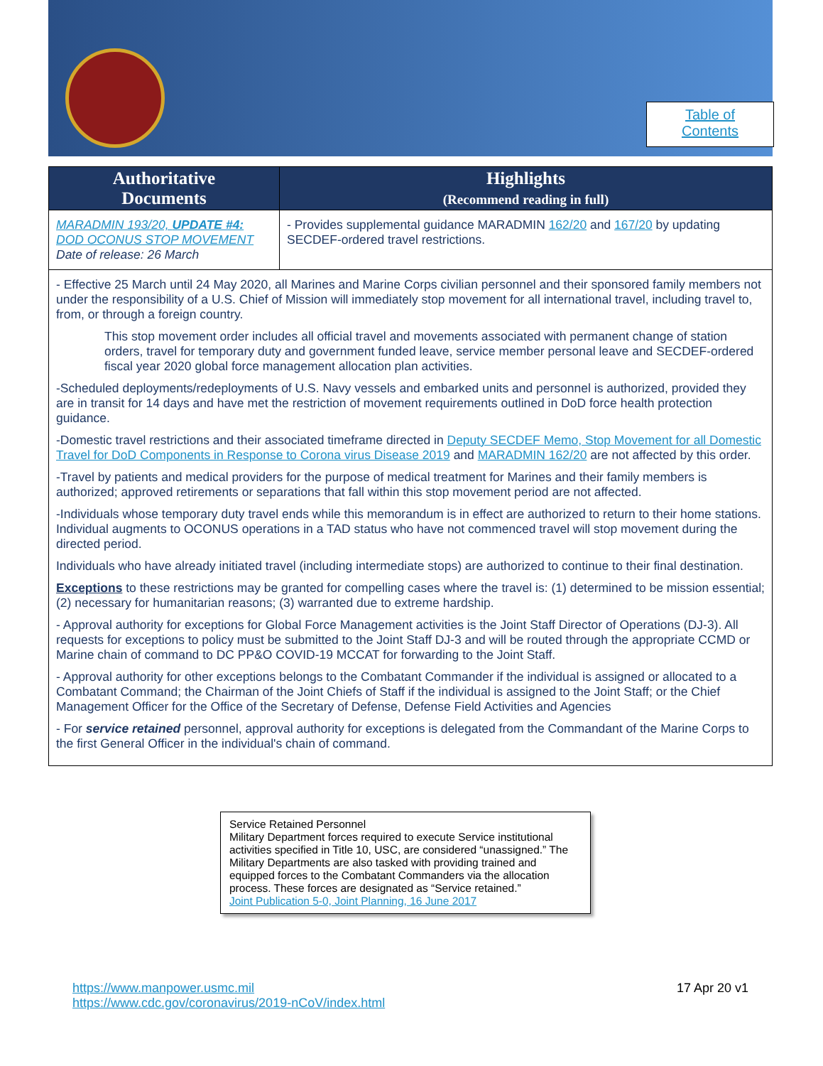Table of
Contents
| Authoritative Documents | Highlights (Recommend reading in full) |
| --- | --- |
| MARADMIN 193/20, UPDATE #4: DOD OCONUS STOP MOVEMENT Date of release: 26 March | - Provides supplemental guidance MARADMIN 162/20 and 167/20 by updating SECDEF-ordered travel restrictions. |
| - Effective 25 March until 24 May 2020, all Marines and Marine Corps civilian personnel and their sponsored family members not under the responsibility of a U.S. Chief of Mission will immediately stop movement for all international travel, including travel to, from, or through a foreign country. This stop movement order includes all official travel and movements associated with permanent change of station orders, travel for temporary duty and government funded leave, service member personal leave and SECDEF-ordered fiscal year 2020 global force management allocation plan activities. -Scheduled deployments/redeployments of U.S. Navy vessels and embarked units and personnel is authorized, provided they are in transit for 14 days and have met the restriction of movement requirements outlined in DoD force health protection guidance. -Domestic travel restrictions and their associated timeframe directed in Deputy SECDEF Memo, Stop Movement for all Domestic Travel for DoD Components in Response to Corona virus Disease 2019 and MARADMIN 162/20 are not affected by this order. -Travel by patients and medical providers for the purpose of medical treatment for Marines and their family members is authorized; approved retirements or separations that fall within this stop movement period are not affected. -Individuals whose temporary duty travel ends while this memorandum is in effect are authorized to return to their home stations. Individual augments to OCONUS operations in a TAD status who have not commenced travel will stop movement during the directed period. Individuals who have already initiated travel (including intermediate stops) are authorized to continue to their final destination. Exceptions to these restrictions may be granted for compelling cases where the travel is: (1) determined to be mission essential; (2) necessary for humanitarian reasons; (3) warranted due to extreme hardship. - Approval authority for exceptions for Global Force Management activities is the Joint Staff Director of Operations (DJ-3). All requests for exceptions to policy must be submitted to the Joint Staff DJ-3 and will be routed through the appropriate CCMD or Marine chain of command to DC PP&O COVID-19 MCCAT for forwarding to the Joint Staff. - Approval authority for other exceptions belongs to the Combatant Commander if the individual is assigned or allocated to a Combatant Command; the Chairman of the Joint Chiefs of Staff if the individual is assigned to the Joint Staff; or the Chief Management Officer for the Office of the Secretary of Defense, Defense Field Activities and Agencies - For service retained personnel, approval authority for exceptions is delegated from the Commandant of the Marine Corps to the first General Officer in the individual's chain of command. | |
Service Retained Personnel
Military Department forces required to execute Service institutional activities specified in Title 10, USC, are considered “unassigned.” The Military Departments are also tasked with providing trained and equipped forces to the Combatant Commanders via the allocation process. These forces are designated as “Service retained.”
Joint Publication 5-0, Joint Planning, 16 June 2017
https://www.manpower.usmc.mil
https://www.cdc.gov/coronavirus/2019-nCoV/index.html
17 Apr 20 v1